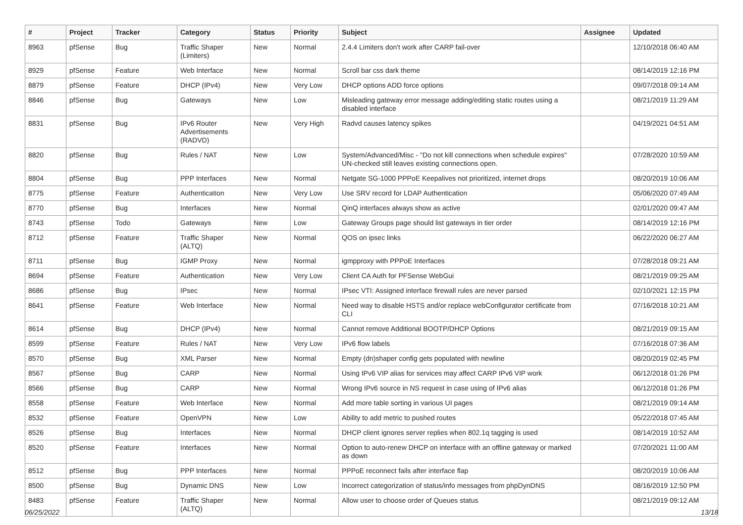| # | Project | Tracker | Category | Status | Priority | Subject | Assignee | Updated |
| --- | --- | --- | --- | --- | --- | --- | --- | --- |
| 8963 | pfSense | Bug | Traffic Shaper (Limiters) | New | Normal | 2.4.4 Limiters don't work after CARP fail-over | | 12/10/2018 06:40 AM |
| 8929 | pfSense | Feature | Web Interface | New | Normal | Scroll bar css dark theme | | 08/14/2019 12:16 PM |
| 8879 | pfSense | Feature | DHCP (IPv4) | New | Very Low | DHCP options ADD force options | | 09/07/2018 09:14 AM |
| 8846 | pfSense | Bug | Gateways | New | Low | Misleading gateway error message adding/editing static routes using a disabled interface | | 08/21/2019 11:29 AM |
| 8831 | pfSense | Bug | IPv6 Router Advertisements (RADVD) | New | Very High | Radvd causes latency spikes | | 04/19/2021 04:51 AM |
| 8820 | pfSense | Bug | Rules / NAT | New | Low | System/Advanced/Misc - "Do not kill connections when schedule expires" UN-checked still leaves existing connections open. | | 07/28/2020 10:59 AM |
| 8804 | pfSense | Bug | PPP Interfaces | New | Normal | Netgate SG-1000 PPPoE Keepalives not prioritized, internet drops | | 08/20/2019 10:06 AM |
| 8775 | pfSense | Feature | Authentication | New | Very Low | Use SRV record for LDAP Authentication | | 05/06/2020 07:49 AM |
| 8770 | pfSense | Bug | Interfaces | New | Normal | QinQ interfaces always show as active | | 02/01/2020 09:47 AM |
| 8743 | pfSense | Todo | Gateways | New | Low | Gateway Groups page should list gateways in tier order | | 08/14/2019 12:16 PM |
| 8712 | pfSense | Feature | Traffic Shaper (ALTQ) | New | Normal | QOS on ipsec links | | 06/22/2020 06:27 AM |
| 8711 | pfSense | Bug | IGMP Proxy | New | Normal | igmpproxy with PPPoE Interfaces | | 07/28/2018 09:21 AM |
| 8694 | pfSense | Feature | Authentication | New | Very Low | Client CA Auth for PFSense WebGui | | 08/21/2019 09:25 AM |
| 8686 | pfSense | Bug | IPsec | New | Normal | IPsec VTI: Assigned interface firewall rules are never parsed | | 02/10/2021 12:15 PM |
| 8641 | pfSense | Feature | Web Interface | New | Normal | Need way to disable HSTS and/or replace webConfigurator certificate from CLI | | 07/16/2018 10:21 AM |
| 8614 | pfSense | Bug | DHCP (IPv4) | New | Normal | Cannot remove Additional BOOTP/DHCP Options | | 08/21/2019 09:15 AM |
| 8599 | pfSense | Feature | Rules / NAT | New | Very Low | IPv6 flow labels | | 07/16/2018 07:36 AM |
| 8570 | pfSense | Bug | XML Parser | New | Normal | Empty (dn)shaper config gets populated with newline | | 08/20/2019 02:45 PM |
| 8567 | pfSense | Bug | CARP | New | Normal | Using IPv6 VIP alias for services may affect CARP IPv6 VIP work | | 06/12/2018 01:26 PM |
| 8566 | pfSense | Bug | CARP | New | Normal | Wrong IPv6 source in NS request in case using of IPv6 alias | | 06/12/2018 01:26 PM |
| 8558 | pfSense | Feature | Web Interface | New | Normal | Add more table sorting in various UI pages | | 08/21/2019 09:14 AM |
| 8532 | pfSense | Feature | OpenVPN | New | Low | Ability to add metric to pushed routes | | 05/22/2018 07:45 AM |
| 8526 | pfSense | Bug | Interfaces | New | Normal | DHCP client ignores server replies when 802.1q tagging is used | | 08/14/2019 10:52 AM |
| 8520 | pfSense | Feature | Interfaces | New | Normal | Option to auto-renew DHCP on interface with an offline gateway or marked as down | | 07/20/2021 11:00 AM |
| 8512 | pfSense | Bug | PPP Interfaces | New | Normal | PPPoE reconnect fails after interface flap | | 08/20/2019 10:06 AM |
| 8500 | pfSense | Bug | Dynamic DNS | New | Low | Incorrect categorization of status/info messages from phpDynDNS | | 08/16/2019 12:50 PM |
| 8483 | pfSense | Feature | Traffic Shaper (ALTQ) | New | Normal | Allow user to choose order of Queues status | | 08/21/2019 09:12 AM |
06/25/2022 13/18